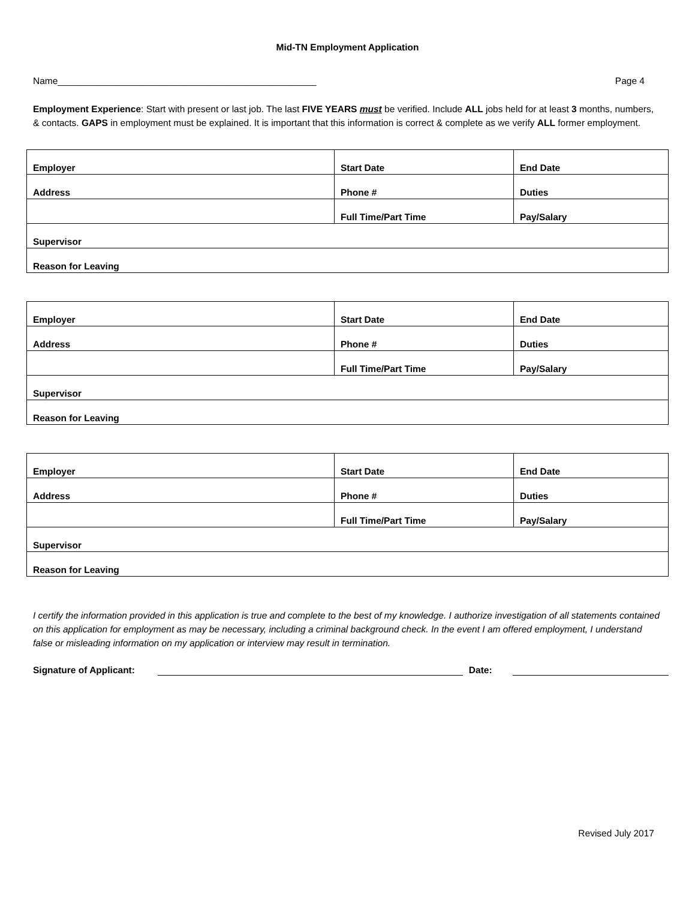Mid-TN Employment Application
Name__________________________________________________ Page 4
Employment Experience: Start with present or last job. The last FIVE YEARS must be verified. Include ALL jobs held for at least 3 months, numbers, & contacts. GAPS in employment must be explained. It is important that this information is correct & complete as we verify ALL former employment.
| Employer | Start Date | End Date |
| Address | Phone # | Duties |
| | Full Time/Part Time | Pay/Salary |
| Supervisor | | |
| Reason for Leaving | | |
| Employer | Start Date | End Date |
| Address | Phone # | Duties |
| | Full Time/Part Time | Pay/Salary |
| Supervisor | | |
| Reason for Leaving | | |
| Employer | Start Date | End Date |
| Address | Phone # | Duties |
| | Full Time/Part Time | Pay/Salary |
| Supervisor | | |
| Reason for Leaving | | |
I certify the information provided in this application is true and complete to the best of my knowledge. I authorize investigation of all statements contained on this application for employment as may be necessary, including a criminal background check. In the event I am offered employment, I understand false or misleading information on my application or interview may result in termination.
Signature of Applicant: Date:
Revised July 2017